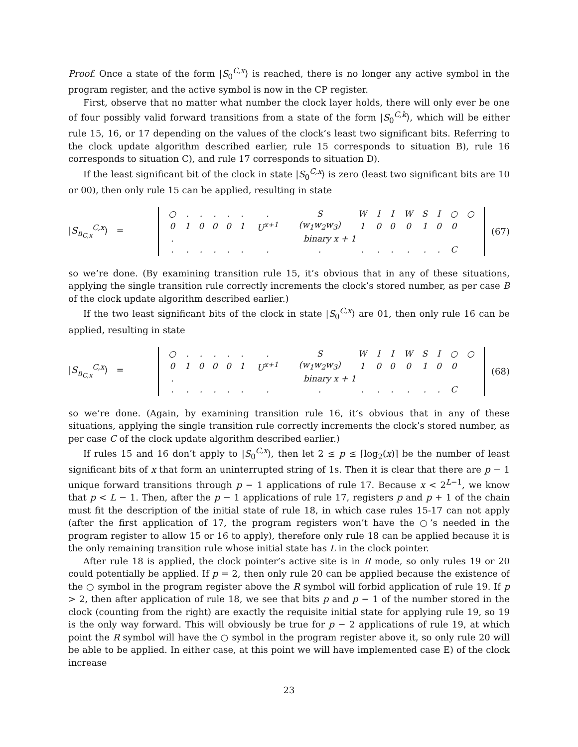Proof. Once a state of the form |S<sub>0</sub><sup>C,x</sup>⟩ is reached, there is no longer any active symbol in the program register, and the active symbol is now in the CP register.
First, observe that no matter what number the clock layer holds, there will only ever be one of four possibly valid forward transitions from a state of the form |S<sub>0</sub><sup>C,k</sup>⟩, which will be either rule 15, 16, or 17 depending on the values of the clock’s least two significant bits. Referring to the clock update algorithm described earlier, rule 15 corresponds to situation B), rule 16 corresponds to situation C), and rule 17 corresponds to situation D).
If the least significant bit of the clock in state |S<sub>0</sub><sup>C,x</sup>⟩ is zero (least two significant bits are 10 or 00), then only rule 15 can be applied, resulting in state
|S<sub>n<sub>C,x</sub></sub><sup>C,x</sup>⟩ =
| ○ | . | . | . | . | . | . | S | W | I | I | W | S | I | ○ | ○ |
| 0 | 1 | 0 | 0 | 0 | 1 | U<sup>x+1</sup> | (w<sub>1</sub>w<sub>2</sub>w<sub>3</sub>) | 1 | 0 | 0 | 0 | 1 | 0 | 0 | |
| . | binary x + 1 | | | | | | | | | | | | | | |
| . | . | . | . | . | . | . | . | . | . | . | . | . | . | C | |
(67)
so we’re done. (By examining transition rule 15, it’s obvious that in any of these situations, applying the single transition rule correctly increments the clock’s stored number, as per case B of the clock update algorithm described earlier.)
If the two least significant bits of the clock in state |S<sub>0</sub><sup>C,x</sup>⟩ are 01, then only rule 16 can be applied, resulting in state
|S<sub>n<sub>C,x</sub></sub><sup>C,x</sup>⟩ =
| ○ | . | . | . | . | . | . | S | W | I | I | W | S | I | ○ | ○ |
| 0 | 1 | 0 | 0 | 0 | 1 | U<sup>x+1</sup> | (w<sub>1</sub>w<sub>2</sub>w<sub>3</sub>) | 1 | 0 | 0 | 0 | 1 | 0 | 0 | |
| . | binary x + 1 | | | | | | | | | | | | | | |
| . | . | . | . | . | . | . | . | . | . | . | . | . | . | C | |
(68)
so we’re done. (Again, by examining transition rule 16, it’s obvious that in any of these situations, applying the single transition rule correctly increments the clock’s stored number, as per case C of the clock update algorithm described earlier.)
If rules 15 and 16 don’t apply to |S<sub>0</sub><sup>C,x</sup>⟩, then let 2 ≤ p ≤ ⌈log<sub>2</sub>(x)⌉ be the number of least significant bits of x that form an uninterrupted string of 1s. Then it is clear that there are p − 1 unique forward transitions through p − 1 applications of rule 17. Because x < 2<sup>L−1</sup>, we know that p < L − 1. Then, after the p − 1 applications of rule 17, registers p and p + 1 of the chain must fit the description of the initial state of rule 18, in which case rules 15-17 can not apply (after the first application of 17, the program registers won’t have the ○’s needed in the program register to allow 15 or 16 to apply), therefore only rule 18 can be applied because it is the only remaining transition rule whose initial state has L in the clock pointer.
After rule 18 is applied, the clock pointer’s active site is in R mode, so only rules 19 or 20 could potentially be applied. If p = 2, then only rule 20 can be applied because the existence of the ○ symbol in the program register above the R symbol will forbid application of rule 19. If p > 2, then after application of rule 18, we see that bits p and p − 1 of the number stored in the clock (counting from the right) are exactly the requisite initial state for applying rule 19, so 19 is the only way forward. This will obviously be true for p − 2 applications of rule 19, at which point the R symbol will have the ○ symbol in the program register above it, so only rule 20 will be able to be applied. In either case, at this point we will have implemented case E) of the clock increase
23